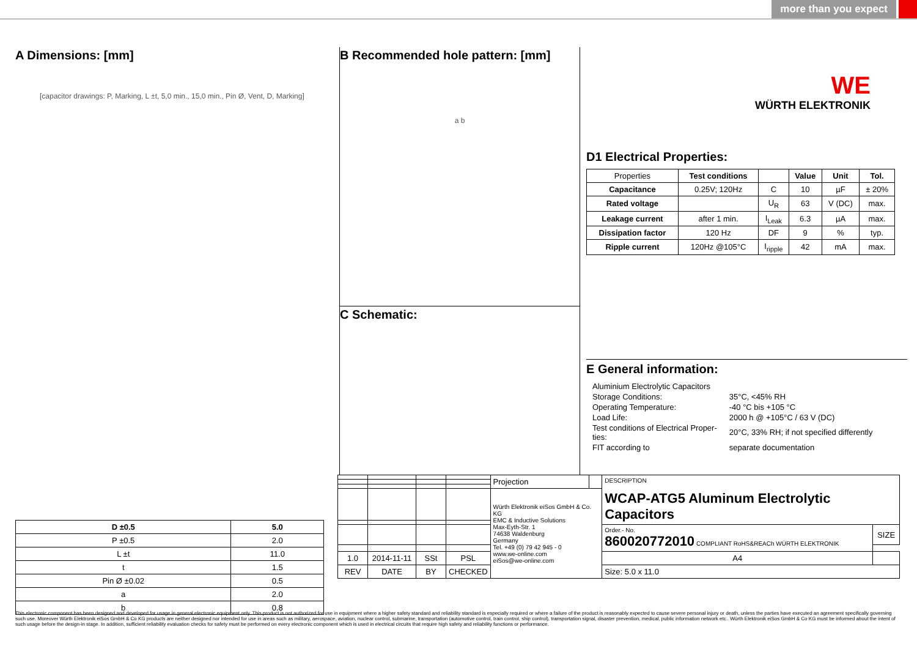more than you expect
A Dimensions: [mm]
[capacitor drawings: P, Marking, L ±t, 5,0 min., 15,0 min., Pin Ø, Vent, D, Marking]
| D ±0.5 | 5.0 |
| --- | --- |
| P ±0.5 | 2.0 |
| L ±t | 11.0 |
| t | 1.5 |
| Pin Ø ±0.02 | 0.5 |
| a | 2.0 |
| b | 0.8 |
B Recommended hole pattern: [mm]
a b
C Schematic:
WE
WÜRTH ELEKTRONIK
D1 Electrical Properties:
| Properties | Test conditions | | Value | Unit | Tol. |
| Capacitance | 0.25V; 120Hz | C | 10 | µF | ± 20% |
| Rated voltage | | U<sub>R</sub> | 63 | V (DC) | max. |
| Leakage current | after 1 min. | I<sub>Leak</sub> | 6.3 | µA | max. |
| Dissipation factor | 120 Hz | DF | 9 | % | typ. |
| Ripple current | 120Hz @105°C | I<sub>ripple</sub> | 42 | mA | max. |
E General information:
| Aluminium Electrolytic Capacitors | |
| Storage Conditions: | 35°C, <45% RH |
| Operating Temperature: | -40 °C bis +105 °C |
| Load Life: | 2000 h @ +105°C / 63 V (DC) |
| Test conditions of Electrical Proper- ties: | 20°C, 33% RH; if not specified differently |
| FIT according to | separate documentation |
| | | | | Projection | | DESCRIPTION WCAP-ATG5 Aluminum Electrolytic Capacitors | |
| | | | | Würth Elektronik eiSos GmbH & Co. KG EMC & Inductive Solutions Max-Eyth-Str. 1 74638 Waldenburg Germany Tel. +49 (0) 79 42 945 - 0 www.we-online.com eiSos@we-online.com | | | |
| | | | | | | Order.- No. 860020772010 COMPLIANT RoHS&REACh WÜRTH ELEKTRONIK | SIZE |
| 1.0 | 2014-11-11 | SSt | PSL | | | A4 | |
| REV | DATE | BY | CHECKED | | | Size: 5.0 x 11.0 | |
This electronic component has been designed and developed for usage in general electronic equipment only. This product is not authorized for use in equipment where a higher safety standard and reliability standard is especially required or where a failure of the product is reasonably expected to cause severe personal injury or death, unless the parties have executed an agreement specifically governing such use. Moreover Würth Elektronik eiSos GmbH & Co KG products are neither designed nor intended for use in areas such as military, aerospace, aviation, nuclear control, submarine, transportation (automotive control, train control, ship control), transportation signal, disaster prevention, medical, public information network etc.. Würth Elektronik eiSos GmbH & Co KG must be informed about the intent of such usage before the design-in stage. In addition, sufficient reliability evaluation checks for safety must be performed on every electronic component which is used in electrical circuits that require high safety and reliability functions or performance.